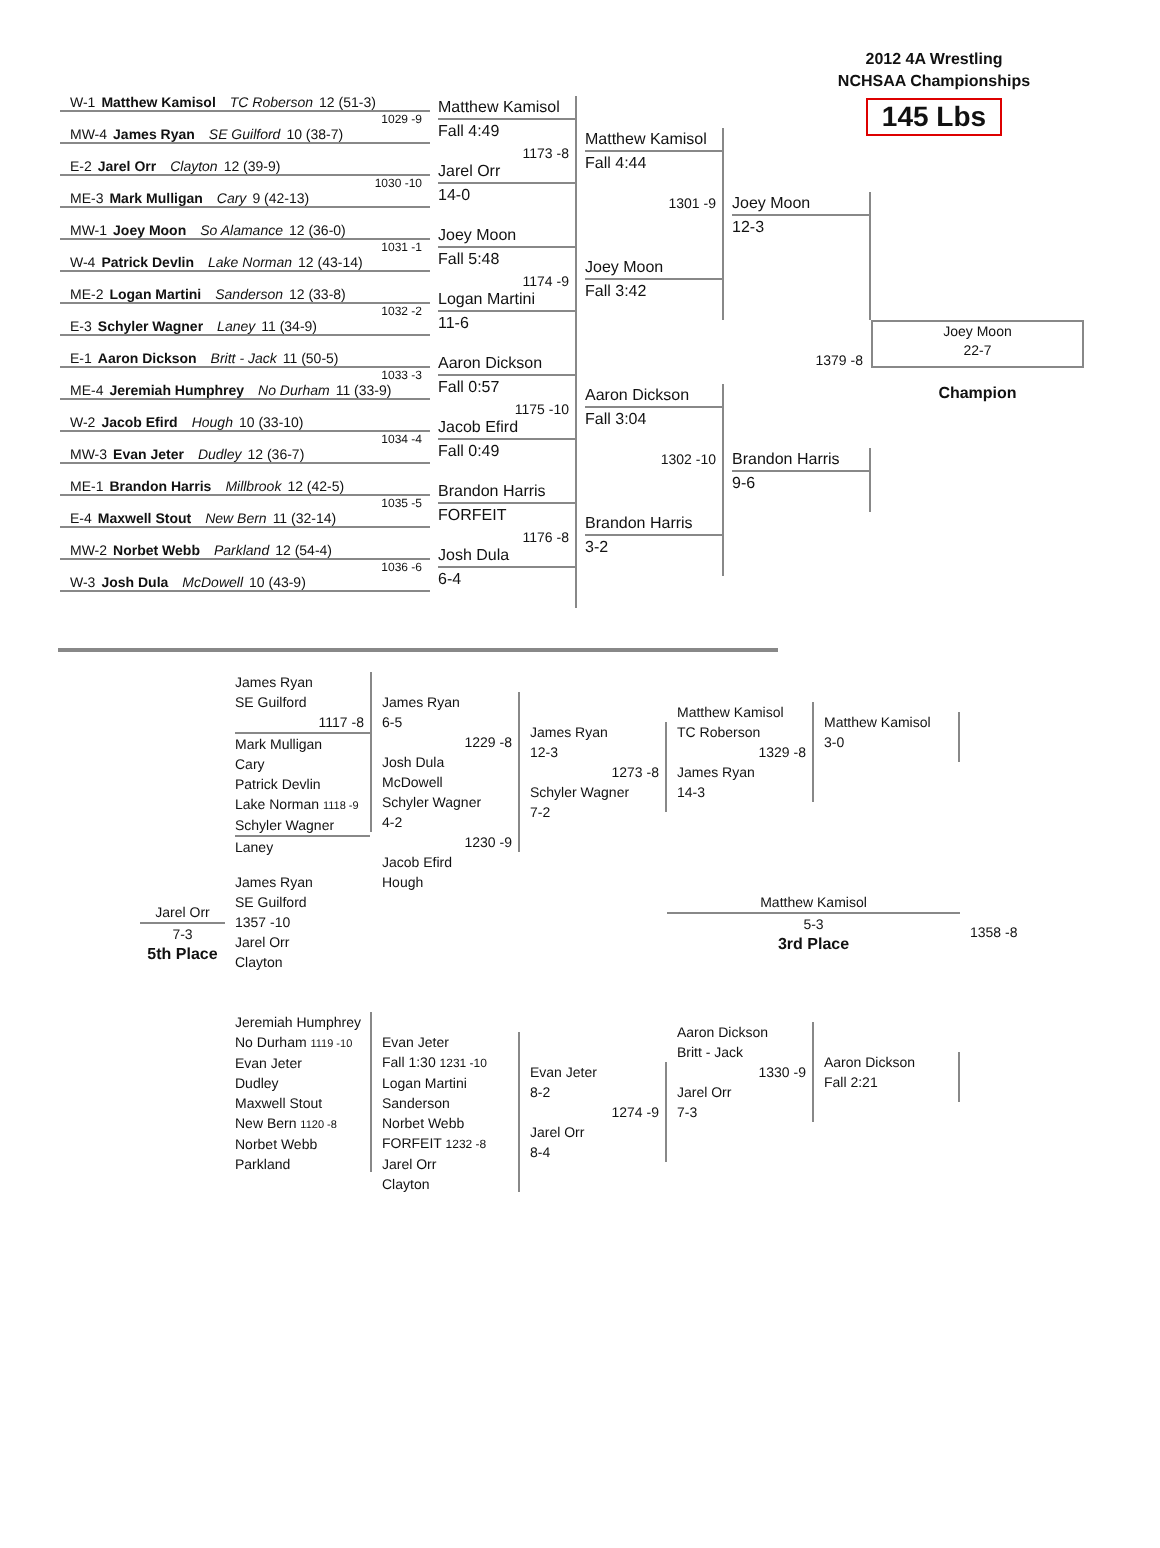2012 4A Wrestling
NCHSAA Championships
145 Lbs
W-1 Matthew Kamisol TC Roberson 12 (51-3)
1029 -9
MW-4 James Ryan SE Guilford 10 (38-7)
E-2 Jarel Orr Clayton 12 (39-9)
1030 -10
ME-3 Mark Mulligan Cary 9 (42-13)
MW-1 Joey Moon So Alamance 12 (36-0)
1031 -1
W-4 Patrick Devlin Lake Norman 12 (43-14)
ME-2 Logan Martini Sanderson 12 (33-8)
1032 -2
E-3 Schyler Wagner Laney 11 (34-9)
E-1 Aaron Dickson Britt - Jack 11 (50-5)
1033 -3
ME-4 Jeremiah Humphrey No Durham 11 (33-9)
W-2 Jacob Efird Hough 10 (33-10)
1034 -4
MW-3 Evan Jeter Dudley 12 (36-7)
ME-1 Brandon Harris Millbrook 12 (42-5)
1035 -5
E-4 Maxwell Stout New Bern 11 (32-14)
MW-2 Norbet Webb Parkland 12 (54-4)
1036 -6
W-3 Josh Dula McDowell 10 (43-9)
Matthew Kamisol
Fall 4:49
1173 -8
Jarel Orr
14-0
Joey Moon
Fall 5:48
1174 -9
Logan Martini
11-6
Aaron Dickson
Fall 0:57
1175 -10
Jacob Efird
Fall 0:49
Brandon Harris
FORFEIT
1176 -8
Josh Dula
6-4
Matthew Kamisol
Fall 4:44
1301 -9
Joey Moon
Fall 3:42
Aaron Dickson
Fall 3:04
1302 -10
Brandon Harris
3-2
Joey Moon
12-3
1379 -8
Brandon Harris
9-6
Joey Moon
22-7
Champion
James Ryan
SE Guilford
1117 -8
Mark Mulligan
Cary
Patrick Devlin
Lake Norman 1118 -9
Schyler Wagner
Laney
James Ryan
6-5
1229 -8
Josh Dula
McDowell
Schyler Wagner
4-2
1230 -9
Jacob Efird
Hough
James Ryan
12-3
1273 -8
Schyler Wagner
7-2
Matthew Kamisol
TC Roberson
1329 -8
James Ryan
14-3
Matthew Kamisol
3-0
Jarel Orr
7-3
5th Place
James Ryan
SE Guilford
1357 -10
Jarel Orr
Clayton
Matthew Kamisol
5-3
3rd Place
1358 -8
Jeremiah Humphrey
No Durham 1119 -10
Evan Jeter
Dudley
Maxwell Stout
New Bern 1120 -8
Norbet Webb
Parkland
Evan Jeter
Fall 1:30 1231 -10
Logan Martini
Sanderson
Norbet Webb
FORFEIT 1232 -8
Jarel Orr
Clayton
Evan Jeter
8-2
1274 -9
Jarel Orr
8-4
Aaron Dickson
Britt - Jack
1330 -9
Jarel Orr
7-3
Aaron Dickson
Fall 2:21